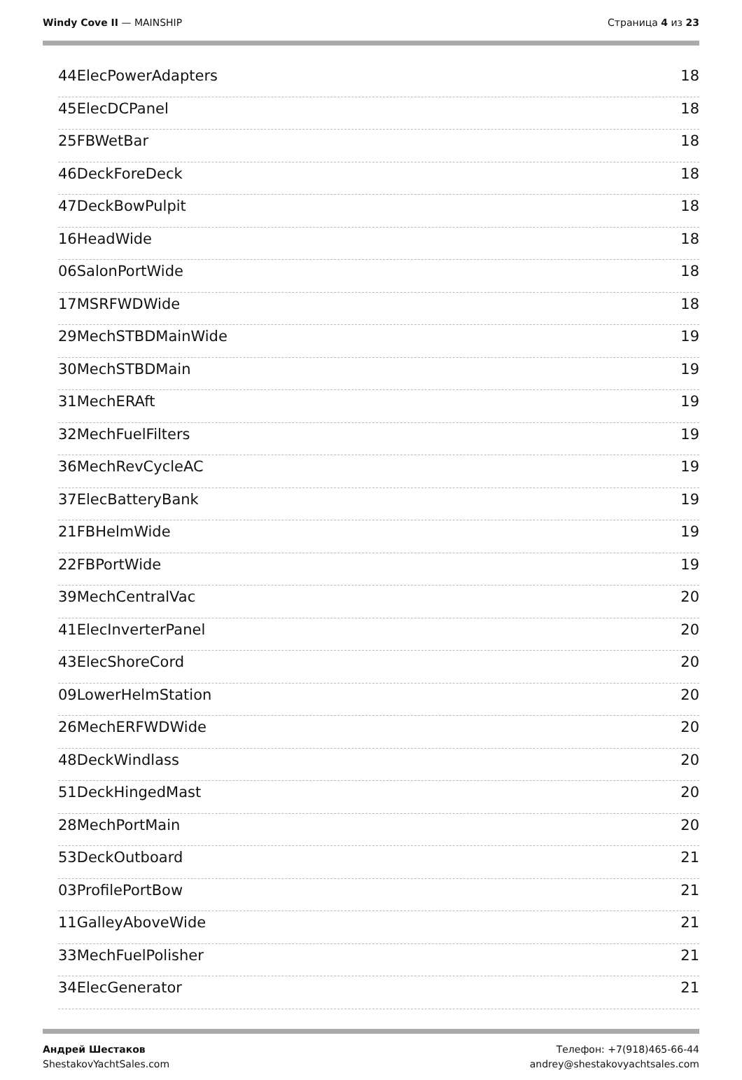Windy Cove II — MAINSHIP Страница 4 из 23
44ElecPowerAdapters 18
45ElecDCPanel 18
25FBWetBar 18
46DeckForeDeck 18
47DeckBowPulpit 18
16HeadWide 18
06SalonPortWide 18
17MSRFWDWide 18
29MechSTBDMainWide 19
30MechSTBDMain 19
31MechERAft 19
32MechFuelFilters 19
36MechRevCycleAC 19
37ElecBatteryBank 19
21FBHelmWide 19
22FBPortWide 19
39MechCentralVac 20
41ElecInverterPanel 20
43ElecShoreCord 20
09LowerHelmStation 20
26MechERFWDWide 20
48DeckWindlass 20
51DeckHingedMast 20
28MechPortMain 20
53DeckOutboard 21
03ProfilePortBow 21
11GalleyAboveWide 21
33MechFuelPolisher 21
34ElecGenerator 21
Андрей Шестаков
ShestakovYachtSales.com
Телефон: +7(918)465-66-44
andrey@shestakovyachtsales.com